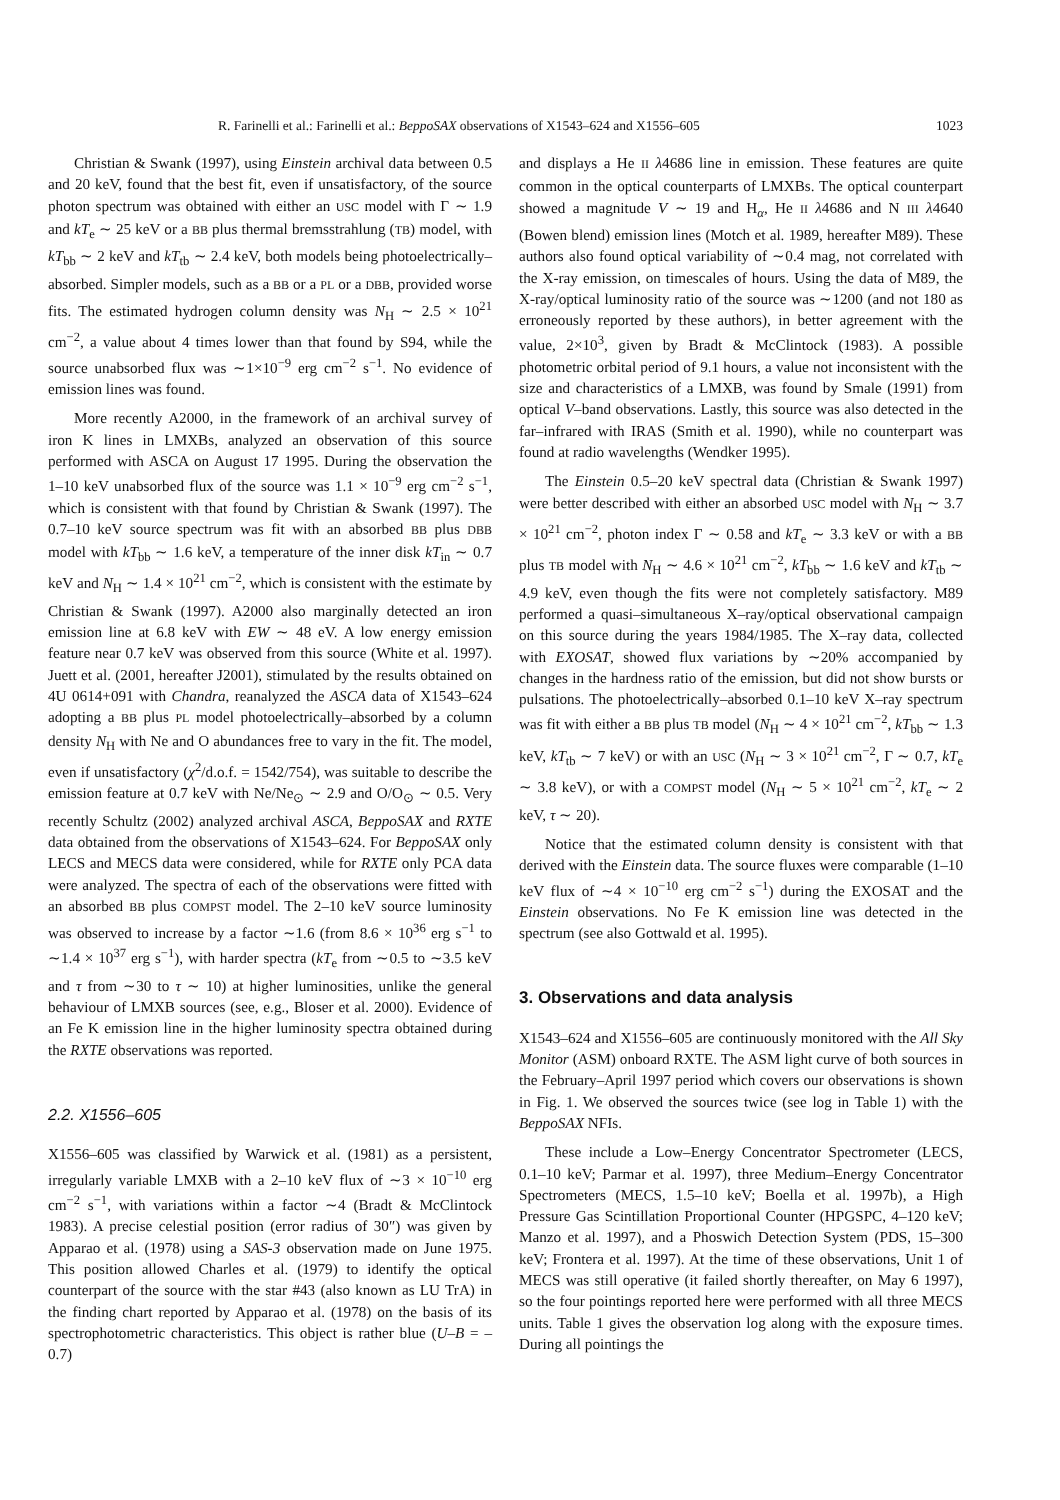R. Farinelli et al.: Farinelli et al.: BeppoSAX observations of X1543–624 and X1556–605 1023
Christian & Swank (1997), using Einstein archival data between 0.5 and 20 keV, found that the best fit, even if unsatisfactory, of the source photon spectrum was obtained with either an USC model with Γ ∼ 1.9 and kT<sub>e</sub> ∼ 25 keV or a BB plus thermal bremsstrahlung (TB) model, with kT<sub>bb</sub> ∼ 2 keV and kT<sub>tb</sub> ∼ 2.4 keV, both models being photoelectrically–absorbed. Simpler models, such as a BB or a PL or a DBB, provided worse fits. The estimated hydrogen column density was N<sub>H</sub> ∼ 2.5 × 10<sup>21</sup> cm<sup>−2</sup>, a value about 4 times lower than that found by S94, while the source unabsorbed flux was ∼1×10<sup>−9</sup> erg cm<sup>−2</sup> s<sup>−1</sup>. No evidence of emission lines was found.
More recently A2000, in the framework of an archival survey of iron K lines in LMXBs, analyzed an observation of this source performed with ASCA on August 17 1995. During the observation the 1–10 keV unabsorbed flux of the source was 1.1 × 10<sup>−9</sup> erg cm<sup>−2</sup> s<sup>−1</sup>, which is consistent with that found by Christian & Swank (1997). The 0.7–10 keV source spectrum was fit with an absorbed BB plus DBB model with kT<sub>bb</sub> ∼ 1.6 keV, a temperature of the inner disk kT<sub>in</sub> ∼ 0.7 keV and N<sub>H</sub> ∼ 1.4 × 10<sup>21</sup> cm<sup>−2</sup>, which is consistent with the estimate by Christian & Swank (1997). A2000 also marginally detected an iron emission line at 6.8 keV with EW ∼ 48 eV. A low energy emission feature near 0.7 keV was observed from this source (White et al. 1997). Juett et al. (2001, hereafter J2001), stimulated by the results obtained on 4U 0614+091 with Chandra, reanalyzed the ASCA data of X1543–624 adopting a BB plus PL model photoelectrically–absorbed by a column density N<sub>H</sub> with Ne and O abundances free to vary in the fit. The model, even if unsatisfactory (χ<sup>2</sup>/d.o.f. = 1542/754), was suitable to describe the emission feature at 0.7 keV with Ne/Ne<sub>⊙</sub> ∼ 2.9 and O/O<sub>⊙</sub> ∼ 0.5. Very recently Schultz (2002) analyzed archival ASCA, BeppoSAX and RXTE data obtained from the observations of X1543–624. For BeppoSAX only LECS and MECS data were considered, while for RXTE only PCA data were analyzed. The spectra of each of the observations were fitted with an absorbed BB plus COMPST model. The 2–10 keV source luminosity was observed to increase by a factor ∼1.6 (from 8.6 × 10<sup>36</sup> erg s<sup>−1</sup> to ∼1.4 × 10<sup>37</sup> erg s<sup>−1</sup>), with harder spectra (kT<sub>e</sub> from ∼0.5 to ∼3.5 keV and τ from ∼30 to τ ∼ 10) at higher luminosities, unlike the general behaviour of LMXB sources (see, e.g., Bloser et al. 2000). Evidence of an Fe K emission line in the higher luminosity spectra obtained during the RXTE observations was reported.
2.2. X1556–605
X1556–605 was classified by Warwick et al. (1981) as a persistent, irregularly variable LMXB with a 2–10 keV flux of ∼3 × 10<sup>−10</sup> erg cm<sup>−2</sup> s<sup>−1</sup>, with variations within a factor ∼4 (Bradt & McClintock 1983). A precise celestial position (error radius of 30″) was given by Apparao et al. (1978) using a SAS-3 observation made on June 1975. This position allowed Charles et al. (1979) to identify the optical counterpart of the source with the star #43 (also known as LU TrA) in the finding chart reported by Apparao et al. (1978) on the basis of its spectrophotometric characteristics. This object is rather blue (U–B = –0.7)
and displays a He II λ4686 line in emission. These features are quite common in the optical counterparts of LMXBs. The optical counterpart showed a magnitude V ∼ 19 and H<sub>α</sub>, He II λ4686 and N III λ4640 (Bowen blend) emission lines (Motch et al. 1989, hereafter M89). These authors also found optical variability of ∼0.4 mag, not correlated with the X-ray emission, on timescales of hours. Using the data of M89, the X-ray/optical luminosity ratio of the source was ∼1200 (and not 180 as erroneously reported by these authors), in better agreement with the value, 2×10<sup>3</sup>, given by Bradt & McClintock (1983). A possible photometric orbital period of 9.1 hours, a value not inconsistent with the size and characteristics of a LMXB, was found by Smale (1991) from optical V–band observations. Lastly, this source was also detected in the far–infrared with IRAS (Smith et al. 1990), while no counterpart was found at radio wavelengths (Wendker 1995).
The Einstein 0.5–20 keV spectral data (Christian & Swank 1997) were better described with either an absorbed USC model with N<sub>H</sub> ∼ 3.7 × 10<sup>21</sup> cm<sup>−2</sup>, photon index Γ ∼ 0.58 and kT<sub>e</sub> ∼ 3.3 keV or with a BB plus TB model with N<sub>H</sub> ∼ 4.6 × 10<sup>21</sup> cm<sup>−2</sup>, kT<sub>bb</sub> ∼ 1.6 keV and kT<sub>tb</sub> ∼ 4.9 keV, even though the fits were not completely satisfactory. M89 performed a quasi–simultaneous X–ray/optical observational campaign on this source during the years 1984/1985. The X–ray data, collected with EXOSAT, showed flux variations by ∼20% accompanied by changes in the hardness ratio of the emission, but did not show bursts or pulsations. The photoelectrically–absorbed 0.1–10 keV X–ray spectrum was fit with either a BB plus TB model (N<sub>H</sub> ∼ 4 × 10<sup>21</sup> cm<sup>−2</sup>, kT<sub>bb</sub> ∼ 1.3 keV, kT<sub>tb</sub> ∼ 7 keV) or with an USC (N<sub>H</sub> ∼ 3 × 10<sup>21</sup> cm<sup>−2</sup>, Γ ∼ 0.7, kT<sub>e</sub> ∼ 3.8 keV), or with a COMPST model (N<sub>H</sub> ∼ 5 × 10<sup>21</sup> cm<sup>−2</sup>, kT<sub>e</sub> ∼ 2 keV, τ ∼ 20).
Notice that the estimated column density is consistent with that derived with the Einstein data. The source fluxes were comparable (1–10 keV flux of ∼4 × 10<sup>−10</sup> erg cm<sup>−2</sup> s<sup>−1</sup>) during the EXOSAT and the Einstein observations. No Fe K emission line was detected in the spectrum (see also Gottwald et al. 1995).
3. Observations and data analysis
X1543–624 and X1556–605 are continuously monitored with the All Sky Monitor (ASM) onboard RXTE. The ASM light curve of both sources in the February–April 1997 period which covers our observations is shown in Fig. 1. We observed the sources twice (see log in Table 1) with the BeppoSAX NFIs.
These include a Low–Energy Concentrator Spectrometer (LECS, 0.1–10 keV; Parmar et al. 1997), three Medium–Energy Concentrator Spectrometers (MECS, 1.5–10 keV; Boella et al. 1997b), a High Pressure Gas Scintillation Proportional Counter (HPGSPC, 4–120 keV; Manzo et al. 1997), and a Phoswich Detection System (PDS, 15–300 keV; Frontera et al. 1997). At the time of these observations, Unit 1 of MECS was still operative (it failed shortly thereafter, on May 6 1997), so the four pointings reported here were performed with all three MECS units. Table 1 gives the observation log along with the exposure times. During all pointings the